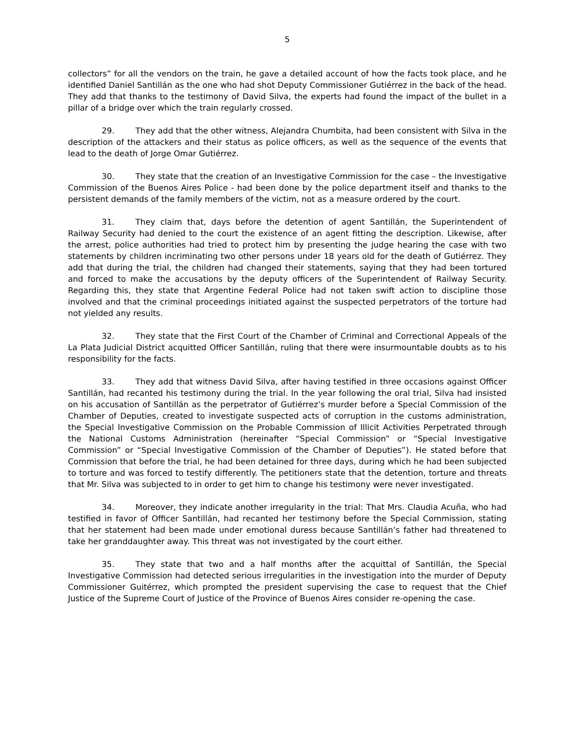5
collectors” for all the vendors on the train, he gave a detailed account of how the facts took place, and he identified Daniel Santillán as the one who had shot Deputy Commissioner Gutiérrez in the back of the head. They add that thanks to the testimony of David Silva, the experts had found the impact of the bullet in a pillar of a bridge over which the train regularly crossed.
29. They add that the other witness, Alejandra Chumbita, had been consistent with Silva in the description of the attackers and their status as police officers, as well as the sequence of the events that lead to the death of Jorge Omar Gutiérrez.
30. They state that the creation of an Investigative Commission for the case – the Investigative Commission of the Buenos Aires Police - had been done by the police department itself and thanks to the persistent demands of the family members of the victim, not as a measure ordered by the court.
31. They claim that, days before the detention of agent Santillán, the Superintendent of Railway Security had denied to the court the existence of an agent fitting the description. Likewise, after the arrest, police authorities had tried to protect him by presenting the judge hearing the case with two statements by children incriminating two other persons under 18 years old for the death of Gutiérrez. They add that during the trial, the children had changed their statements, saying that they had been tortured and forced to make the accusations by the deputy officers of the Superintendent of Railway Security. Regarding this, they state that Argentine Federal Police had not taken swift action to discipline those involved and that the criminal proceedings initiated against the suspected perpetrators of the torture had not yielded any results.
32. They state that the First Court of the Chamber of Criminal and Correctional Appeals of the La Plata Judicial District acquitted Officer Santillán, ruling that there were insurmountable doubts as to his responsibility for the facts.
33. They add that witness David Silva, after having testified in three occasions against Officer Santillán, had recanted his testimony during the trial. In the year following the oral trial, Silva had insisted on his accusation of Santillán as the perpetrator of Gutiérrez’s murder before a Special Commission of the Chamber of Deputies, created to investigate suspected acts of corruption in the customs administration, the Special Investigative Commission on the Probable Commission of Illicit Activities Perpetrated through the National Customs Administration (hereinafter “Special Commission” or “Special Investigative Commission” or “Special Investigative Commission of the Chamber of Deputies”). He stated before that Commission that before the trial, he had been detained for three days, during which he had been subjected to torture and was forced to testify differently. The petitioners state that the detention, torture and threats that Mr. Silva was subjected to in order to get him to change his testimony were never investigated.
34. Moreover, they indicate another irregularity in the trial: That Mrs. Claudia Acuña, who had testified in favor of Officer Santillán, had recanted her testimony before the Special Commission, stating that her statement had been made under emotional duress because Santillán’s father had threatened to take her granddaughter away. This threat was not investigated by the court either.
35. They state that two and a half months after the acquittal of Santillán, the Special Investigative Commission had detected serious irregularities in the investigation into the murder of Deputy Commissioner Guitérrez, which prompted the president supervising the case to request that the Chief Justice of the Supreme Court of Justice of the Province of Buenos Aires consider re-opening the case.